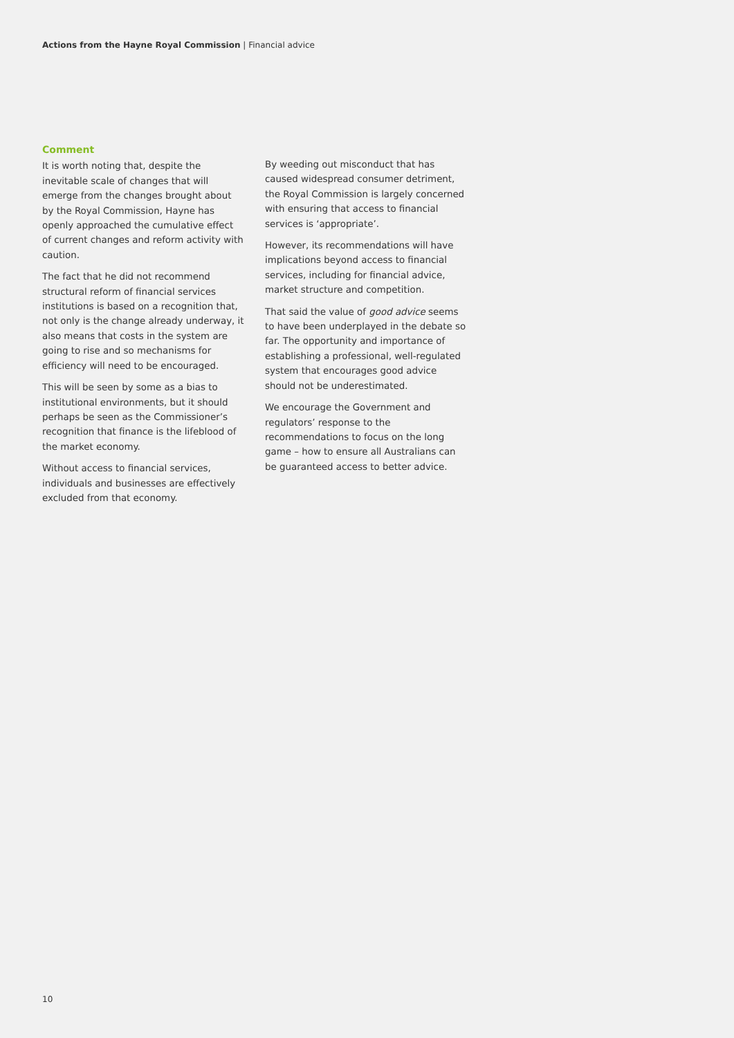Actions from the Hayne Royal Commission | Financial advice
Comment
It is worth noting that, despite the inevitable scale of changes that will emerge from the changes brought about by the Royal Commission, Hayne has openly approached the cumulative effect of current changes and reform activity with caution.
The fact that he did not recommend structural reform of financial services institutions is based on a recognition that, not only is the change already underway, it also means that costs in the system are going to rise and so mechanisms for efficiency will need to be encouraged.
This will be seen by some as a bias to institutional environments, but it should perhaps be seen as the Commissioner’s recognition that finance is the lifeblood of the market economy.
Without access to financial services, individuals and businesses are effectively excluded from that economy.
By weeding out misconduct that has caused widespread consumer detriment, the Royal Commission is largely concerned with ensuring that access to financial services is ‘appropriate’.
However, its recommendations will have implications beyond access to financial services, including for financial advice, market structure and competition.
That said the value of good advice seems to have been underplayed in the debate so far. The opportunity and importance of establishing a professional, well-regulated system that encourages good advice should not be underestimated.
We encourage the Government and regulators’ response to the recommendations to focus on the long game – how to ensure all Australians can be guaranteed access to better advice.
10